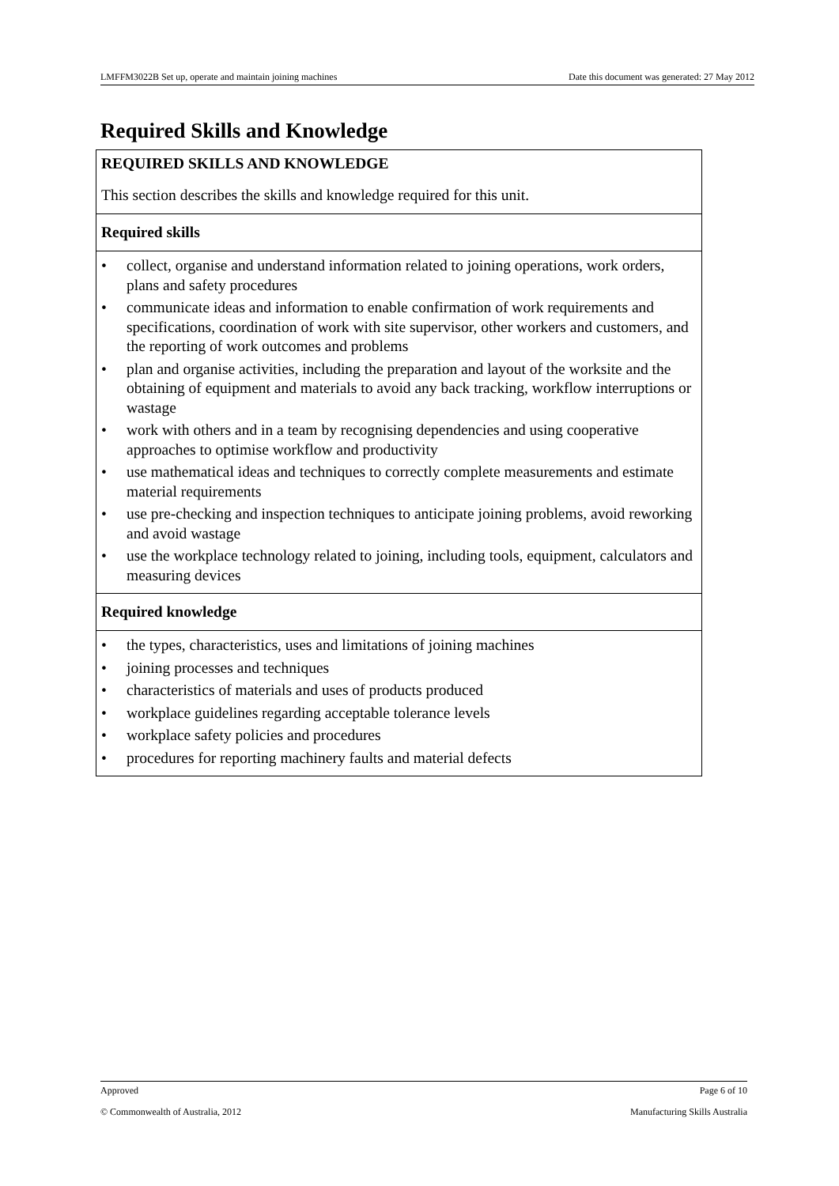LMFFM3022B Set up, operate and maintain joining machines Date this document was generated: 27 May 2012
Required Skills and Knowledge
| REQUIRED SKILLS AND KNOWLEDGE This section describes the skills and knowledge required for this unit. |
| Required skills |
| • collect, organise and understand information related to joining operations, work orders, plans and safety procedures • communicate ideas and information to enable confirmation of work requirements and specifications, coordination of work with site supervisor, other workers and customers, and the reporting of work outcomes and problems • plan and organise activities, including the preparation and layout of the worksite and the obtaining of equipment and materials to avoid any back tracking, workflow interruptions or wastage • work with others and in a team by recognising dependencies and using cooperative approaches to optimise workflow and productivity • use mathematical ideas and techniques to correctly complete measurements and estimate material requirements • use pre-checking and inspection techniques to anticipate joining problems, avoid reworking and avoid wastage • use the workplace technology related to joining, including tools, equipment, calculators and measuring devices |
| Required knowledge |
| • the types, characteristics, uses and limitations of joining machines • joining processes and techniques • characteristics of materials and uses of products produced • workplace guidelines regarding acceptable tolerance levels • workplace safety policies and procedures • procedures for reporting machinery faults and material defects |
Approved Page 6 of 10
© Commonwealth of Australia, 2012 Manufacturing Skills Australia